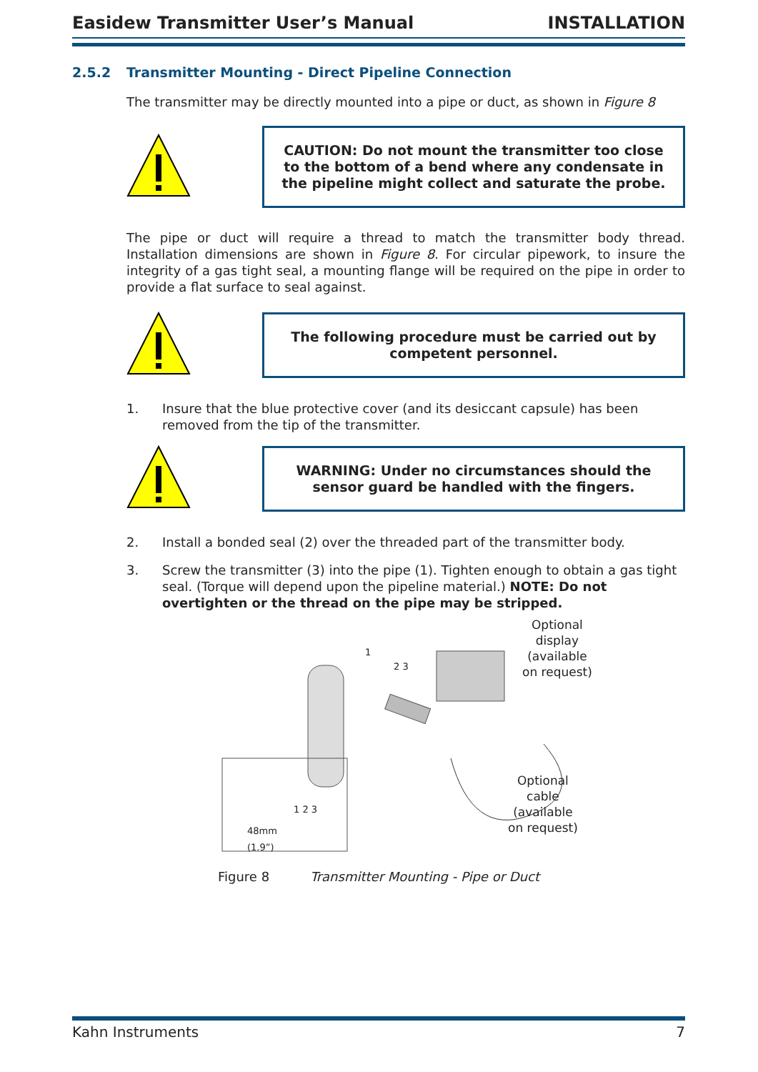Easidew Transmitter User’s Manual INSTALLATION
2.5.2 Transmitter Mounting - Direct Pipeline Connection
The transmitter may be directly mounted into a pipe or duct, as shown in Figure 8
CAUTION: Do not mount the transmitter too close to the bottom of a bend where any condensate in the pipeline might collect and saturate the probe.
The pipe or duct will require a thread to match the transmitter body thread. Installation dimensions are shown in Figure 8. For circular pipework, to insure the integrity of a gas tight seal, a mounting flange will be required on the pipe in order to provide a flat surface to seal against.
The following procedure must be carried out by competent personnel.
1. Insure that the blue protective cover (and its desiccant capsule) has been removed from the tip of the transmitter.
WARNING: Under no circumstances should the sensor guard be handled with the fingers.
2. Install a bonded seal (2) over the threaded part of the transmitter body.
3. Screw the transmitter (3) into the pipe (1). Tighten enough to obtain a gas tight seal. (Torque will depend upon the pipeline material.) NOTE: Do not overtighten or the thread on the pipe may be stripped.
Optional
display
(available
on request)
Optional
cable
(available
on request)
1
2 3
48mm
(1.9”)
1 2 3
Figure 8 Transmitter Mounting - Pipe or Duct
Kahn Instruments 7